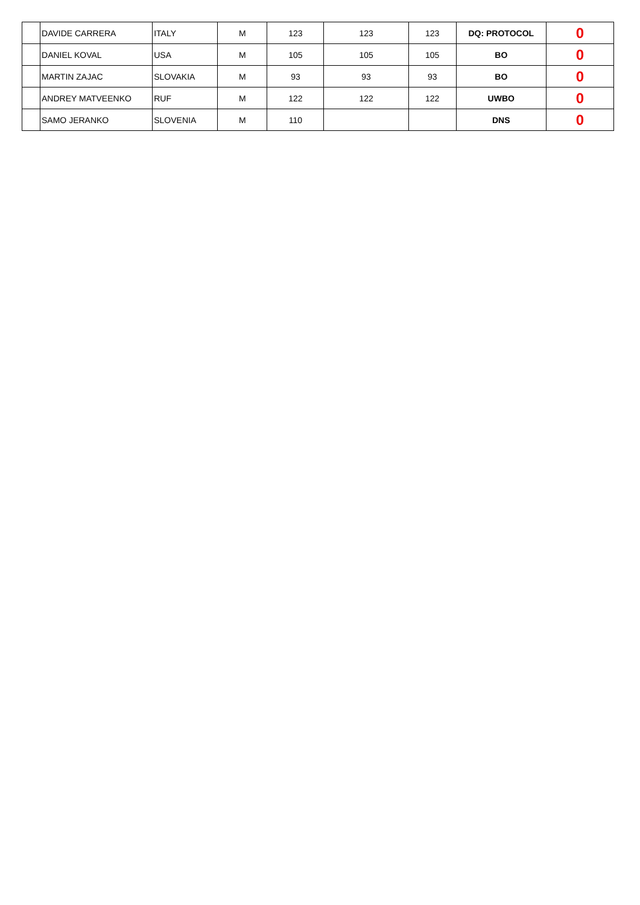| | DAVIDE CARRERA | ITALY | M | 123 | 123 | 123 | DQ: PROTOCOL | 0 |
| | DANIEL KOVAL | USA | M | 105 | 105 | 105 | BO | 0 |
| | MARTIN ZAJAC | SLOVAKIA | M | 93 | 93 | 93 | BO | 0 |
| | ANDREY MATVEENKO | RUF | M | 122 | 122 | 122 | UWBO | 0 |
| | SAMO JERANKO | SLOVENIA | M | 110 | | | DNS | 0 |